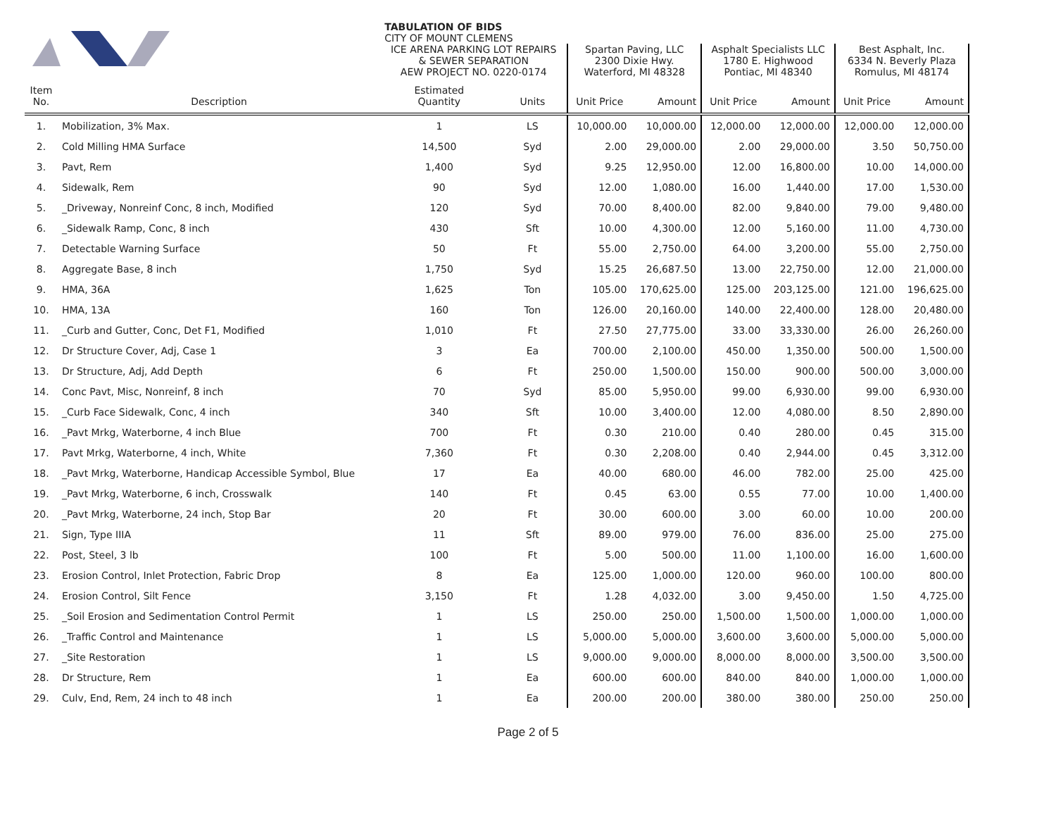| | | TABULATION OF BIDS CITY OF MOUNT CLEMENS | | | | | | | |
| | | ICE ARENA PARKING LOT REPAIRS & SEWER SEPARATION AEW PROJECT NO. 0220-0174 | | Spartan Paving, LLC 2300 Dixie Hwy. Waterford, MI 48328 | | Asphalt Specialists LLC 1780 E. Highwood Pontiac, MI 48340 | | Best Asphalt, Inc. 6334 N. Beverly Plaza Romulus, MI 48174 | |
| Item No. | Description | Estimated Quantity | Units | Unit Price | Amount | Unit Price | Amount | Unit Price | Amount |
| 1. | Mobilization, 3% Max. | 1 | LS | 10,000.00 | 10,000.00 | 12,000.00 | 12,000.00 | 12,000.00 | 12,000.00 |
| 2. | Cold Milling HMA Surface | 14,500 | Syd | 2.00 | 29,000.00 | 2.00 | 29,000.00 | 3.50 | 50,750.00 |
| 3. | Pavt, Rem | 1,400 | Syd | 9.25 | 12,950.00 | 12.00 | 16,800.00 | 10.00 | 14,000.00 |
| 4. | Sidewalk, Rem | 90 | Syd | 12.00 | 1,080.00 | 16.00 | 1,440.00 | 17.00 | 1,530.00 |
| 5. | _Driveway, Nonreinf Conc, 8 inch, Modified | 120 | Syd | 70.00 | 8,400.00 | 82.00 | 9,840.00 | 79.00 | 9,480.00 |
| 6. | _Sidewalk Ramp, Conc, 8 inch | 430 | Sft | 10.00 | 4,300.00 | 12.00 | 5,160.00 | 11.00 | 4,730.00 |
| 7. | Detectable Warning Surface | 50 | Ft | 55.00 | 2,750.00 | 64.00 | 3,200.00 | 55.00 | 2,750.00 |
| 8. | Aggregate Base, 8 inch | 1,750 | Syd | 15.25 | 26,687.50 | 13.00 | 22,750.00 | 12.00 | 21,000.00 |
| 9. | HMA, 36A | 1,625 | Ton | 105.00 | 170,625.00 | 125.00 | 203,125.00 | 121.00 | 196,625.00 |
| 10. | HMA, 13A | 160 | Ton | 126.00 | 20,160.00 | 140.00 | 22,400.00 | 128.00 | 20,480.00 |
| 11. | _Curb and Gutter, Conc, Det F1, Modified | 1,010 | Ft | 27.50 | 27,775.00 | 33.00 | 33,330.00 | 26.00 | 26,260.00 |
| 12. | Dr Structure Cover, Adj, Case 1 | 3 | Ea | 700.00 | 2,100.00 | 450.00 | 1,350.00 | 500.00 | 1,500.00 |
| 13. | Dr Structure, Adj, Add Depth | 6 | Ft | 250.00 | 1,500.00 | 150.00 | 900.00 | 500.00 | 3,000.00 |
| 14. | Conc Pavt, Misc, Nonreinf, 8 inch | 70 | Syd | 85.00 | 5,950.00 | 99.00 | 6,930.00 | 99.00 | 6,930.00 |
| 15. | _Curb Face Sidewalk, Conc, 4 inch | 340 | Sft | 10.00 | 3,400.00 | 12.00 | 4,080.00 | 8.50 | 2,890.00 |
| 16. | _Pavt Mrkg, Waterborne, 4 inch Blue | 700 | Ft | 0.30 | 210.00 | 0.40 | 280.00 | 0.45 | 315.00 |
| 17. | Pavt Mrkg, Waterborne, 4 inch, White | 7,360 | Ft | 0.30 | 2,208.00 | 0.40 | 2,944.00 | 0.45 | 3,312.00 |
| 18. | _Pavt Mrkg, Waterborne, Handicap Accessible Symbol, Blue | 17 | Ea | 40.00 | 680.00 | 46.00 | 782.00 | 25.00 | 425.00 |
| 19. | _Pavt Mrkg, Waterborne, 6 inch, Crosswalk | 140 | Ft | 0.45 | 63.00 | 0.55 | 77.00 | 10.00 | 1,400.00 |
| 20. | _Pavt Mrkg, Waterborne, 24 inch, Stop Bar | 20 | Ft | 30.00 | 600.00 | 3.00 | 60.00 | 10.00 | 200.00 |
| 21. | Sign, Type IIIA | 11 | Sft | 89.00 | 979.00 | 76.00 | 836.00 | 25.00 | 275.00 |
| 22. | Post, Steel, 3 lb | 100 | Ft | 5.00 | 500.00 | 11.00 | 1,100.00 | 16.00 | 1,600.00 |
| 23. | Erosion Control, Inlet Protection, Fabric Drop | 8 | Ea | 125.00 | 1,000.00 | 120.00 | 960.00 | 100.00 | 800.00 |
| 24. | Erosion Control, Silt Fence | 3,150 | Ft | 1.28 | 4,032.00 | 3.00 | 9,450.00 | 1.50 | 4,725.00 |
| 25. | _Soil Erosion and Sedimentation Control Permit | 1 | LS | 250.00 | 250.00 | 1,500.00 | 1,500.00 | 1,000.00 | 1,000.00 |
| 26. | _Traffic Control and Maintenance | 1 | LS | 5,000.00 | 5,000.00 | 3,600.00 | 3,600.00 | 5,000.00 | 5,000.00 |
| 27. | _Site Restoration | 1 | LS | 9,000.00 | 9,000.00 | 8,000.00 | 8,000.00 | 3,500.00 | 3,500.00 |
| 28. | Dr Structure, Rem | 1 | Ea | 600.00 | 600.00 | 840.00 | 840.00 | 1,000.00 | 1,000.00 |
| 29. | Culv, End, Rem, 24 inch to 48 inch | 1 | Ea | 200.00 | 200.00 | 380.00 | 380.00 | 250.00 | 250.00 |
Page 2 of 5